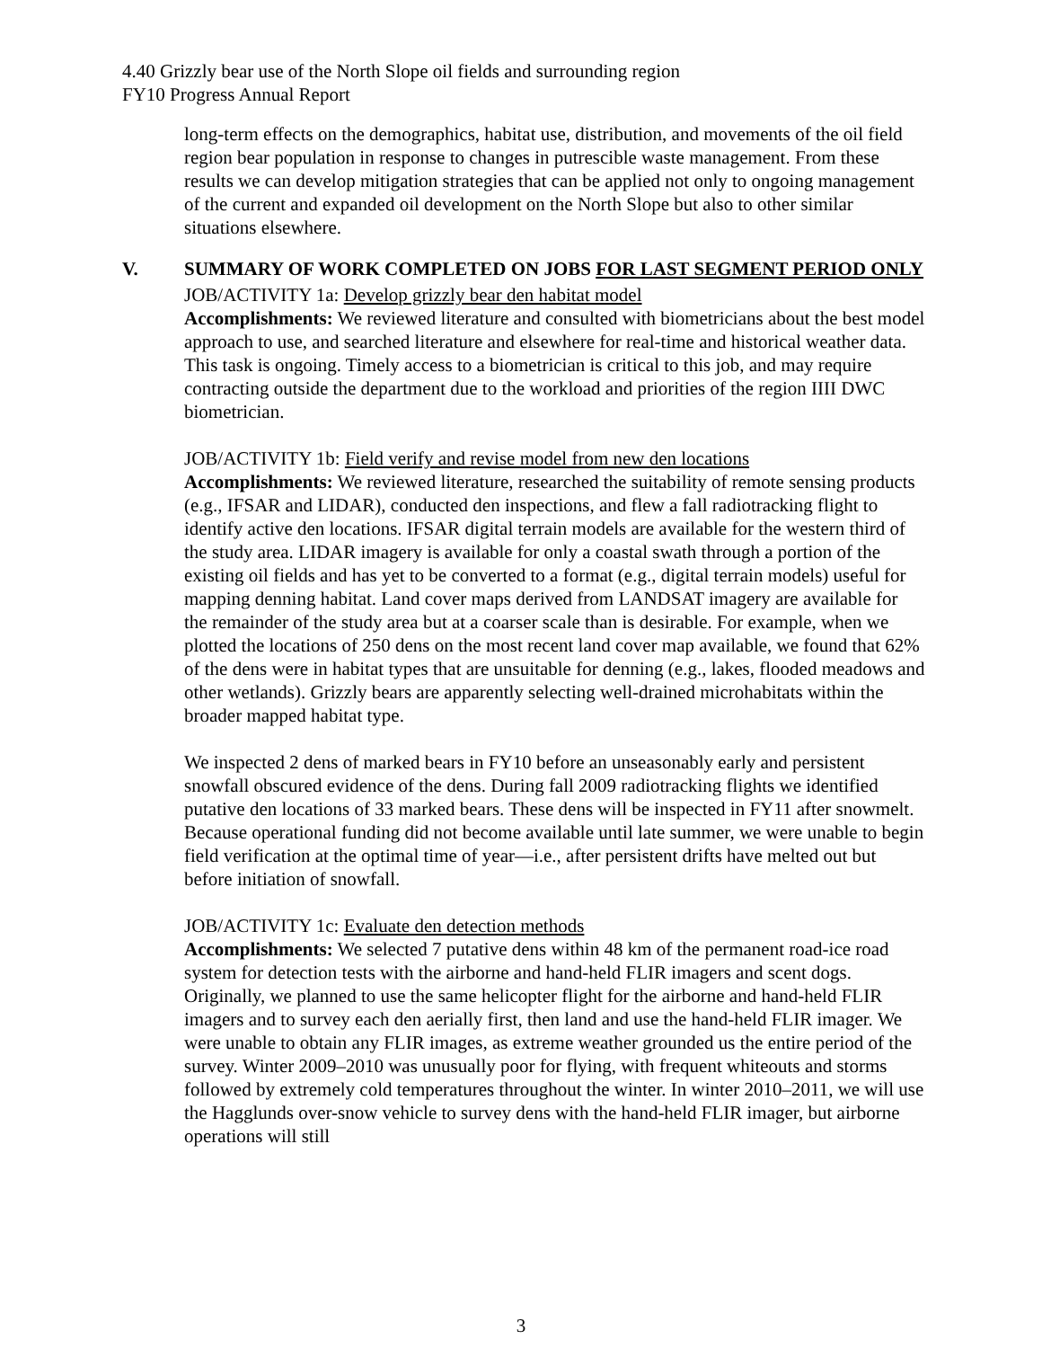4.40 Grizzly bear use of the North Slope oil fields and surrounding region
FY10 Progress Annual Report
long-term effects on the demographics, habitat use, distribution, and movements of the oil field region bear population in response to changes in putrescible waste management. From these results we can develop mitigation strategies that can be applied not only to ongoing management of the current and expanded oil development on the North Slope but also to other similar situations elsewhere.
V. SUMMARY OF WORK COMPLETED ON JOBS FOR LAST SEGMENT PERIOD ONLY
JOB/ACTIVITY 1a: Develop grizzly bear den habitat model
Accomplishments: We reviewed literature and consulted with biometricians about the best model approach to use, and searched literature and elsewhere for real-time and historical weather data. This task is ongoing. Timely access to a biometrician is critical to this job, and may require contracting outside the department due to the workload and priorities of the region IIII DWC biometrician.
JOB/ACTIVITY 1b: Field verify and revise model from new den locations
Accomplishments: We reviewed literature, researched the suitability of remote sensing products (e.g., IFSAR and LIDAR), conducted den inspections, and flew a fall radiotracking flight to identify active den locations. IFSAR digital terrain models are available for the western third of the study area. LIDAR imagery is available for only a coastal swath through a portion of the existing oil fields and has yet to be converted to a format (e.g., digital terrain models) useful for mapping denning habitat. Land cover maps derived from LANDSAT imagery are available for the remainder of the study area but at a coarser scale than is desirable. For example, when we plotted the locations of 250 dens on the most recent land cover map available, we found that 62% of the dens were in habitat types that are unsuitable for denning (e.g., lakes, flooded meadows and other wetlands). Grizzly bears are apparently selecting well-drained microhabitats within the broader mapped habitat type.
We inspected 2 dens of marked bears in FY10 before an unseasonably early and persistent snowfall obscured evidence of the dens. During fall 2009 radiotracking flights we identified putative den locations of 33 marked bears. These dens will be inspected in FY11 after snowmelt. Because operational funding did not become available until late summer, we were unable to begin field verification at the optimal time of year—i.e., after persistent drifts have melted out but before initiation of snowfall.
JOB/ACTIVITY 1c: Evaluate den detection methods
Accomplishments: We selected 7 putative dens within 48 km of the permanent road-ice road system for detection tests with the airborne and hand-held FLIR imagers and scent dogs. Originally, we planned to use the same helicopter flight for the airborne and hand-held FLIR imagers and to survey each den aerially first, then land and use the hand-held FLIR imager. We were unable to obtain any FLIR images, as extreme weather grounded us the entire period of the survey. Winter 2009–2010 was unusually poor for flying, with frequent whiteouts and storms followed by extremely cold temperatures throughout the winter. In winter 2010–2011, we will use the Hagglunds over-snow vehicle to survey dens with the hand-held FLIR imager, but airborne operations will still
3